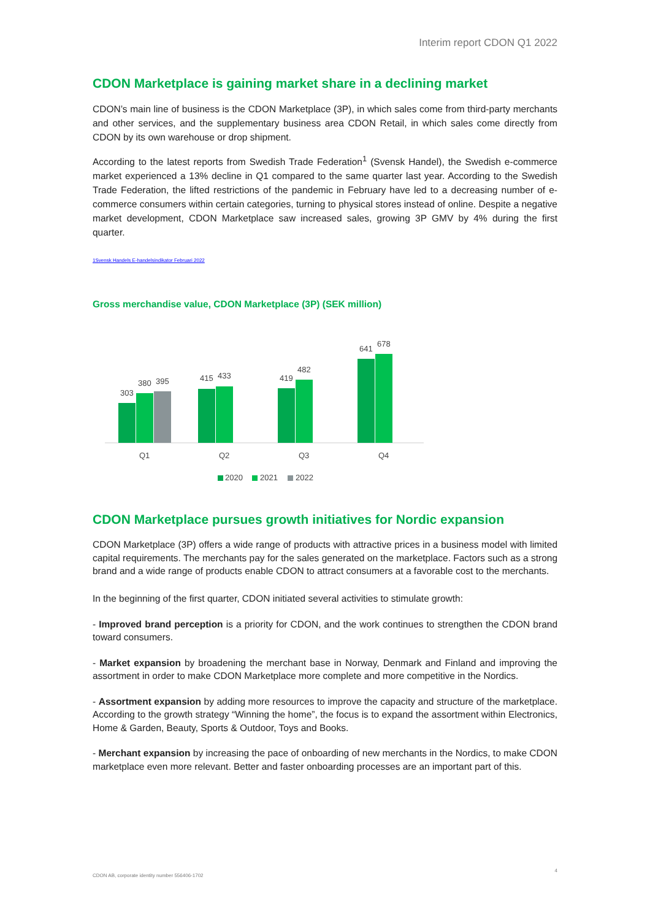Interim report CDON Q1 2022
CDON Marketplace is gaining market share in a declining market
CDON’s main line of business is the CDON Marketplace (3P), in which sales come from third-party merchants and other services, and the supplementary business area CDON Retail, in which sales come directly from CDON by its own warehouse or drop shipment.
According to the latest reports from Swedish Trade Federation<sup>1</sup> (Svensk Handel), the Swedish e-commerce market experienced a 13% decline in Q1 compared to the same quarter last year. According to the Swedish Trade Federation, the lifted restrictions of the pandemic in February have led to a decreasing number of e-commerce consumers within certain categories, turning to physical stores instead of online. Despite a negative market development, CDON Marketplace saw increased sales, growing 3P GMV by 4% during the first quarter.
1Svensk Handels E-handelsindikator Februari 2022
Gross merchandise value, CDON Marketplace (3P) (SEK million)
303
380
395
415
433
419
482
641
678
Q1
Q2
Q3
Q4
2020
2021
2022
CDON Marketplace pursues growth initiatives for Nordic expansion
CDON Marketplace (3P) offers a wide range of products with attractive prices in a business model with limited capital requirements. The merchants pay for the sales generated on the marketplace. Factors such as a strong brand and a wide range of products enable CDON to attract consumers at a favorable cost to the merchants.
In the beginning of the first quarter, CDON initiated several activities to stimulate growth:
- Improved brand perception is a priority for CDON, and the work continues to strengthen the CDON brand toward consumers.
- Market expansion by broadening the merchant base in Norway, Denmark and Finland and improving the assortment in order to make CDON Marketplace more complete and more competitive in the Nordics.
- Assortment expansion by adding more resources to improve the capacity and structure of the marketplace. According to the growth strategy “Winning the home”, the focus is to expand the assortment within Electronics, Home & Garden, Beauty, Sports & Outdoor, Toys and Books.
- Merchant expansion by increasing the pace of onboarding of new merchants in the Nordics, to make CDON marketplace even more relevant. Better and faster onboarding processes are an important part of this.
CDON AB, corporate identity number 556406-1702 4